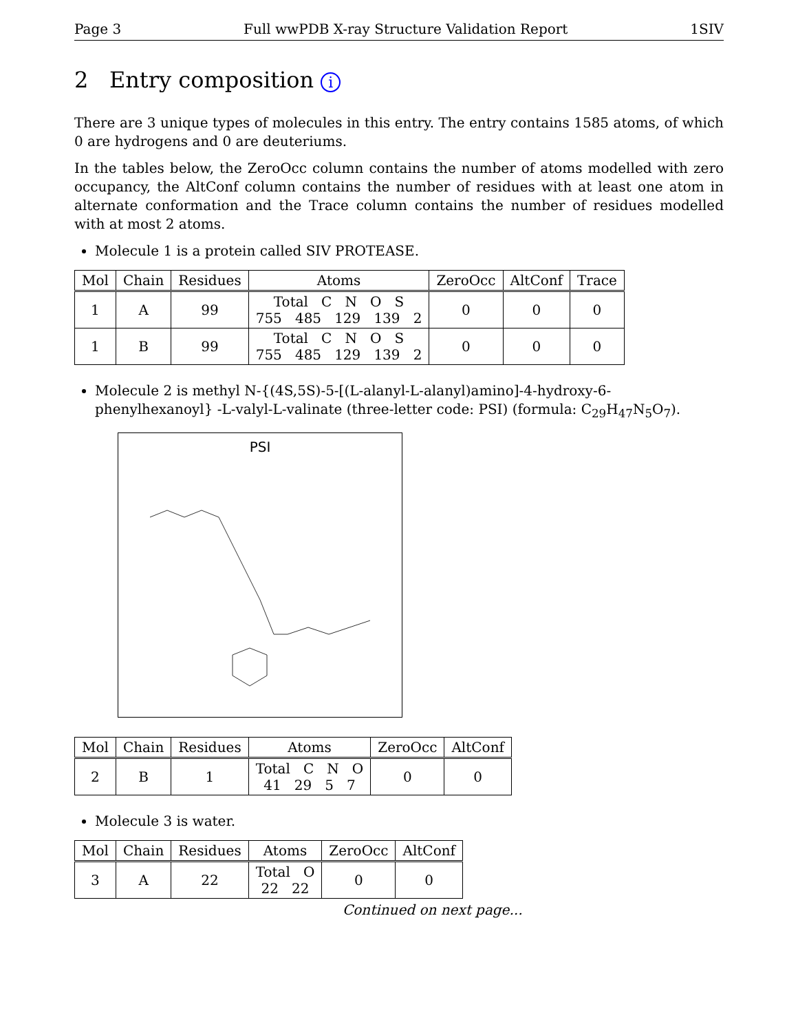Page 3 Full wwPDB X-ray Structure Validation Report 1SIV
2 Entry composition i
There are 3 unique types of molecules in this entry. The entry contains 1585 atoms, of which 0 are hydrogens and 0 are deuteriums.
In the tables below, the ZeroOcc column contains the number of atoms modelled with zero occupancy, the AltConf column contains the number of residues with at least one atom in alternate conformation and the Trace column contains the number of residues modelled with at most 2 atoms.
Molecule 1 is a protein called SIV PROTEASE.
| Mol | Chain | Residues | Atoms | ZeroOcc | AltConf | Trace |
| --- | --- | --- | --- | --- | --- | --- |
| 1 | A | 99 | Total C N O S 755 485 129 139 2 | 0 | 0 | 0 |
| 1 | B | 99 | Total C N O S 755 485 129 139 2 | 0 | 0 | 0 |
Molecule 2 is methyl N-{(4S,5S)-5-[(L-alanyl-L-alanyl)amino]-4-hydroxy-6-phenylhexanoyl} -L-valyl-L-valinate (three-letter code: PSI) (formula: C<sub>29</sub>H<sub>47</sub>N<sub>5</sub>O<sub>7</sub>).
PSI
| Mol | Chain | Residues | Atoms | ZeroOcc | AltConf |
| --- | --- | --- | --- | --- | --- |
| 2 | B | 1 | Total C N O 41 29 5 7 | 0 | 0 |
Molecule 3 is water.
| Mol | Chain | Residues | Atoms | ZeroOcc | AltConf |
| --- | --- | --- | --- | --- | --- |
| 3 | A | 22 | Total O 22 22 | 0 | 0 |
Continued on next page...